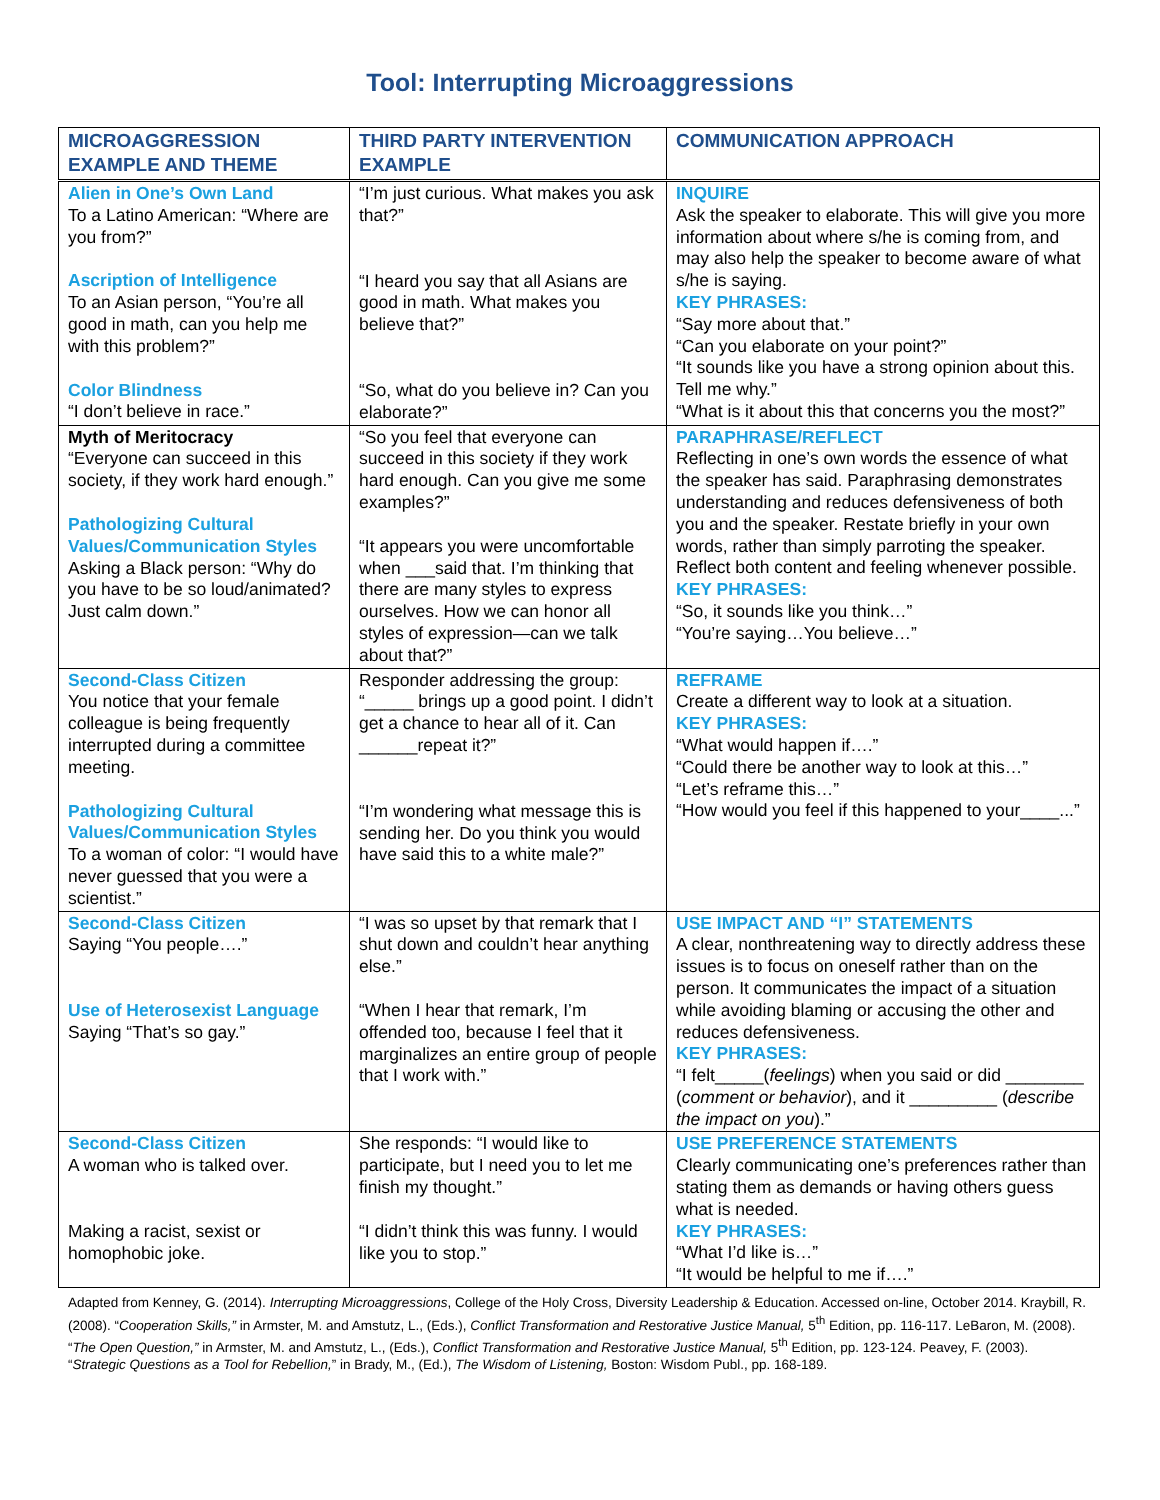Tool: Interrupting Microaggressions
| MICROAGGRESSION EXAMPLE AND THEME | THIRD PARTY INTERVENTION EXAMPLE | COMMUNICATION APPROACH |
| --- | --- | --- |
| Alien in One’s Own Land To a Latino American: “Where are you from?” Ascription of Intelligence To an Asian person, “You’re all good in math, can you help me with this problem?” Color Blindness “I don’t believe in race.” | “I’m just curious. What makes you ask that?” “I heard you say that all Asians are good in math. What makes you believe that?” “So, what do you believe in? Can you elaborate?” | INQUIRE Ask the speaker to elaborate. This will give you more information about where s/he is coming from, and may also help the speaker to become aware of what s/he is saying. KEY PHRASES: “Say more about that.” “Can you elaborate on your point?” “It sounds like you have a strong opinion about this. Tell me why.” “What is it about this that concerns you the most?” |
| Myth of Meritocracy “Everyone can succeed in this society, if they work hard enough.” Pathologizing Cultural Values/Communication Styles Asking a Black person: “Why do you have to be so loud/animated? Just calm down.” | “So you feel that everyone can succeed in this society if they work hard enough. Can you give me some examples?” “It appears you were uncomfortable when ___said that. I’m thinking that there are many styles to express ourselves. How we can honor all styles of expression—can we talk about that?” | PARAPHRASE/REFLECT Reflecting in one’s own words the essence of what the speaker has said. Paraphrasing demonstrates understanding and reduces defensiveness of both you and the speaker. Restate briefly in your own words, rather than simply parroting the speaker. Reflect both content and feeling whenever possible. KEY PHRASES: “So, it sounds like you think…” “You’re saying…You believe…” |
| Second-Class Citizen You notice that your female colleague is being frequently interrupted during a committee meeting. Pathologizing Cultural Values/Communication Styles To a woman of color: “I would have never guessed that you were a scientist.” | Responder addressing the group: “_____ brings up a good point. I didn’t get a chance to hear all of it. Can ______repeat it?” “I’m wondering what message this is sending her. Do you think you would have said this to a white male?” | REFRAME Create a different way to look at a situation. KEY PHRASES: “What would happen if….” “Could there be another way to look at this…” “Let’s reframe this…” “How would you feel if this happened to your____...” |
| Second-Class Citizen Saying “You people….” Use of Heterosexist Language Saying “That’s so gay.” | “I was so upset by that remark that I shut down and couldn’t hear anything else.” “When I hear that remark, I’m offended too, because I feel that it marginalizes an entire group of people that I work with.” | USE IMPACT AND “I” STATEMENTS A clear, nonthreatening way to directly address these issues is to focus on oneself rather than on the person. It communicates the impact of a situation while avoiding blaming or accusing the other and reduces defensiveness. KEY PHRASES: “I felt_____( feelings ) when you said or did ________ ( comment or behavior ), and it _________ ( describe the impact on you ).” |
| Second-Class Citizen A woman who is talked over. Making a racist, sexist or homophobic joke. | She responds: “I would like to participate, but I need you to let me finish my thought.” “I didn’t think this was funny. I would like you to stop.” | USE PREFERENCE STATEMENTS Clearly communicating one’s preferences rather than stating them as demands or having others guess what is needed. KEY PHRASES: “What I’d like is…” “It would be helpful to me if….” |
Adapted from Kenney, G. (2014). Interrupting Microaggressions, College of the Holy Cross, Diversity Leadership & Education. Accessed on-line, October 2014. Kraybill, R. (2008). “Cooperation Skills,” in Armster, M. and Amstutz, L., (Eds.), Conflict Transformation and Restorative Justice Manual, 5<sup>th</sup> Edition, pp. 116-117. LeBaron, M. (2008). “The Open Question,” in Armster, M. and Amstutz, L., (Eds.), Conflict Transformation and Restorative Justice Manual, 5<sup>th</sup> Edition, pp. 123-124. Peavey, F. (2003). “Strategic Questions as a Tool for Rebellion,” in Brady, M., (Ed.), The Wisdom of Listening, Boston: Wisdom Publ., pp. 168-189.